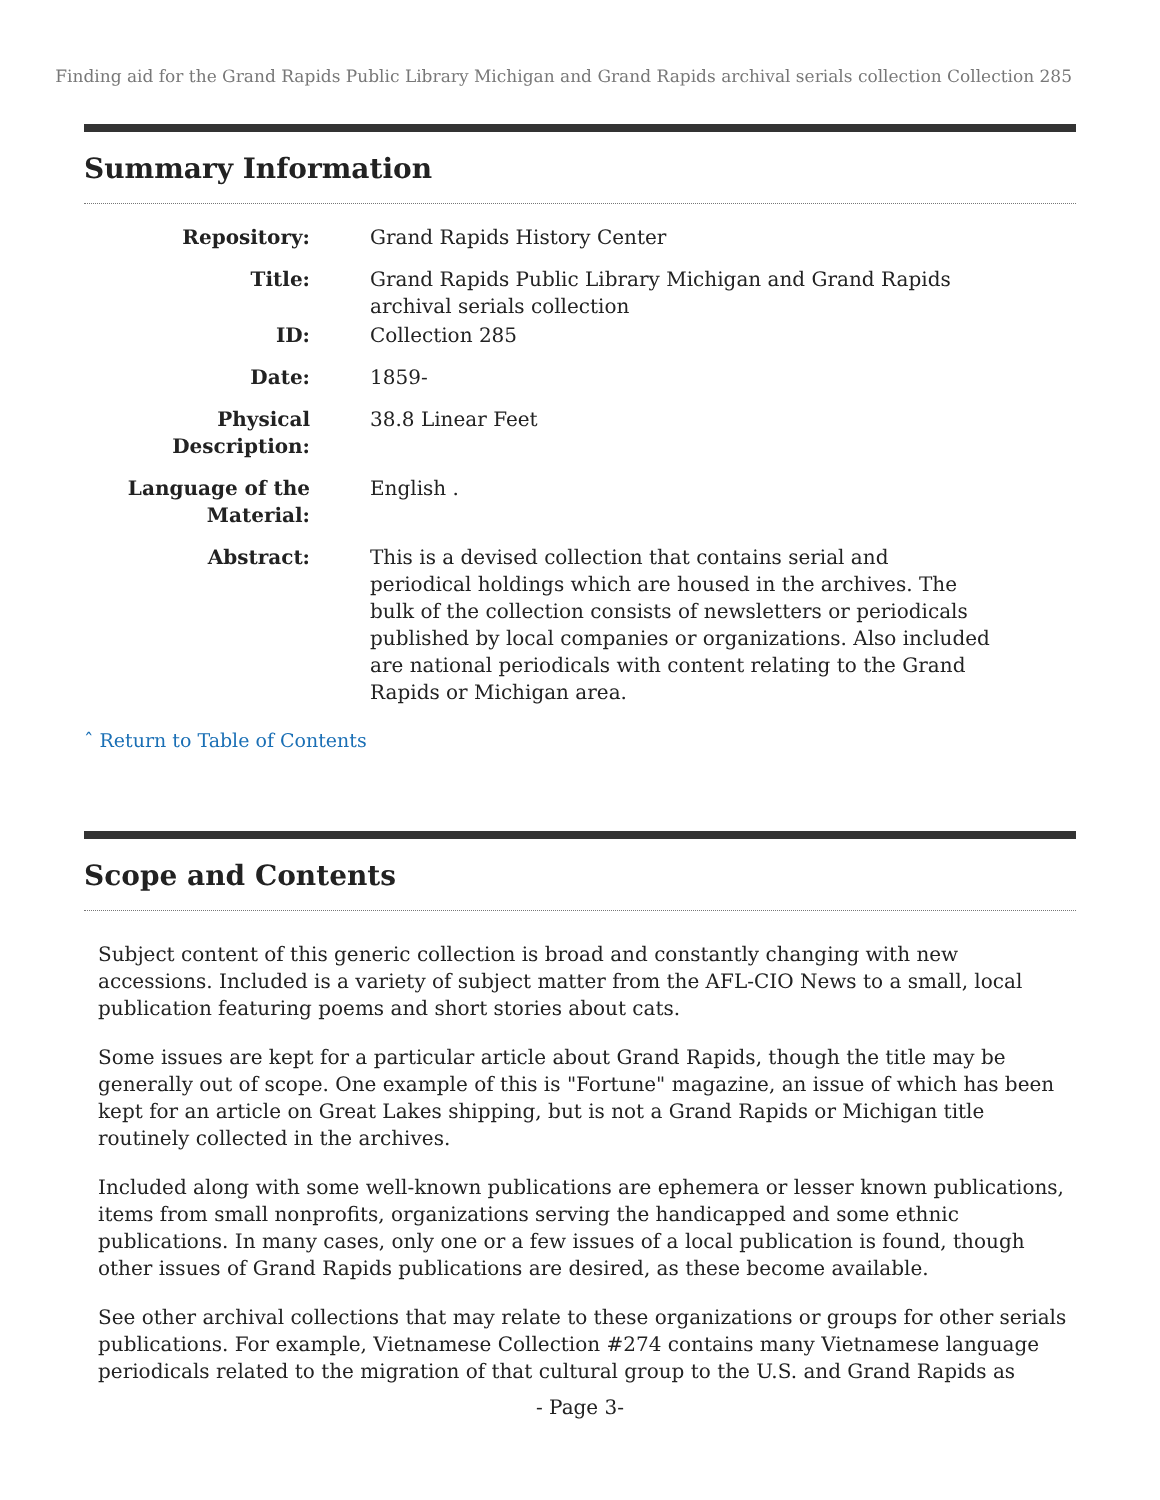Finding aid for the Grand Rapids Public Library Michigan and Grand Rapids archival serials collection Collection 285
Summary Information
| Repository: | Grand Rapids History Center |
| Title: | Grand Rapids Public Library Michigan and Grand Rapids archival serials collection |
| ID: | Collection 285 |
| Date: | 1859- |
| Physical Description: | 38.8 Linear Feet |
| Language of the Material: | English . |
| Abstract: | This is a devised collection that contains serial and periodical holdings which are housed in the archives. The bulk of the collection consists of newsletters or periodicals published by local companies or organizations. Also included are national periodicals with content relating to the Grand Rapids or Michigan area. |
ˆ Return to Table of Contents
Scope and Contents
Subject content of this generic collection is broad and constantly changing with new accessions. Included is a variety of subject matter from the AFL-CIO News to a small, local publication featuring poems and short stories about cats.
Some issues are kept for a particular article about Grand Rapids, though the title may be generally out of scope. One example of this is "Fortune" magazine, an issue of which has been kept for an article on Great Lakes shipping, but is not a Grand Rapids or Michigan title routinely collected in the archives.
Included along with some well-known publications are ephemera or lesser known publications, items from small nonprofits, organizations serving the handicapped and some ethnic publications. In many cases, only one or a few issues of a local publication is found, though other issues of Grand Rapids publications are desired, as these become available.
See other archival collections that may relate to these organizations or groups for other serials publications. For example, Vietnamese Collection #274 contains many Vietnamese language periodicals related to the migration of that cultural group to the U.S. and Grand Rapids as
- Page 3-